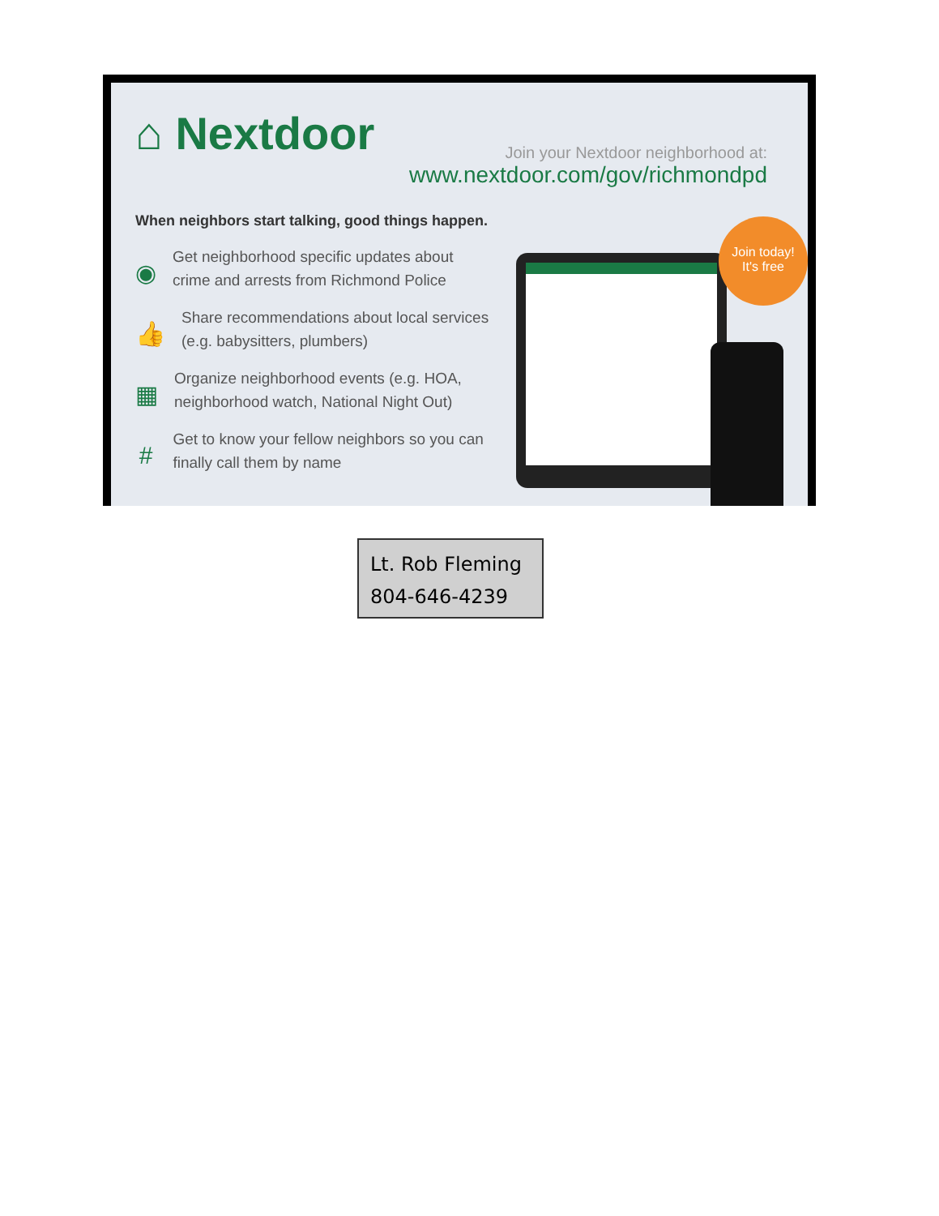⌂ Nextdoor
Join your Nextdoor neighborhood at:
www.nextdoor.com/gov/richmondpd
When neighbors start talking, good things happen.
◉
Get neighborhood specific updates about crime and arrests from Richmond Police
👍
Share recommendations about local services (e.g. babysitters, plumbers)
▦
Organize neighborhood events (e.g. HOA, neighborhood watch, National Night Out)
#
Get to know your fellow neighbors so you can finally call them by name
Join today!
It's free
Lt. Rob Fleming
804-646-4239